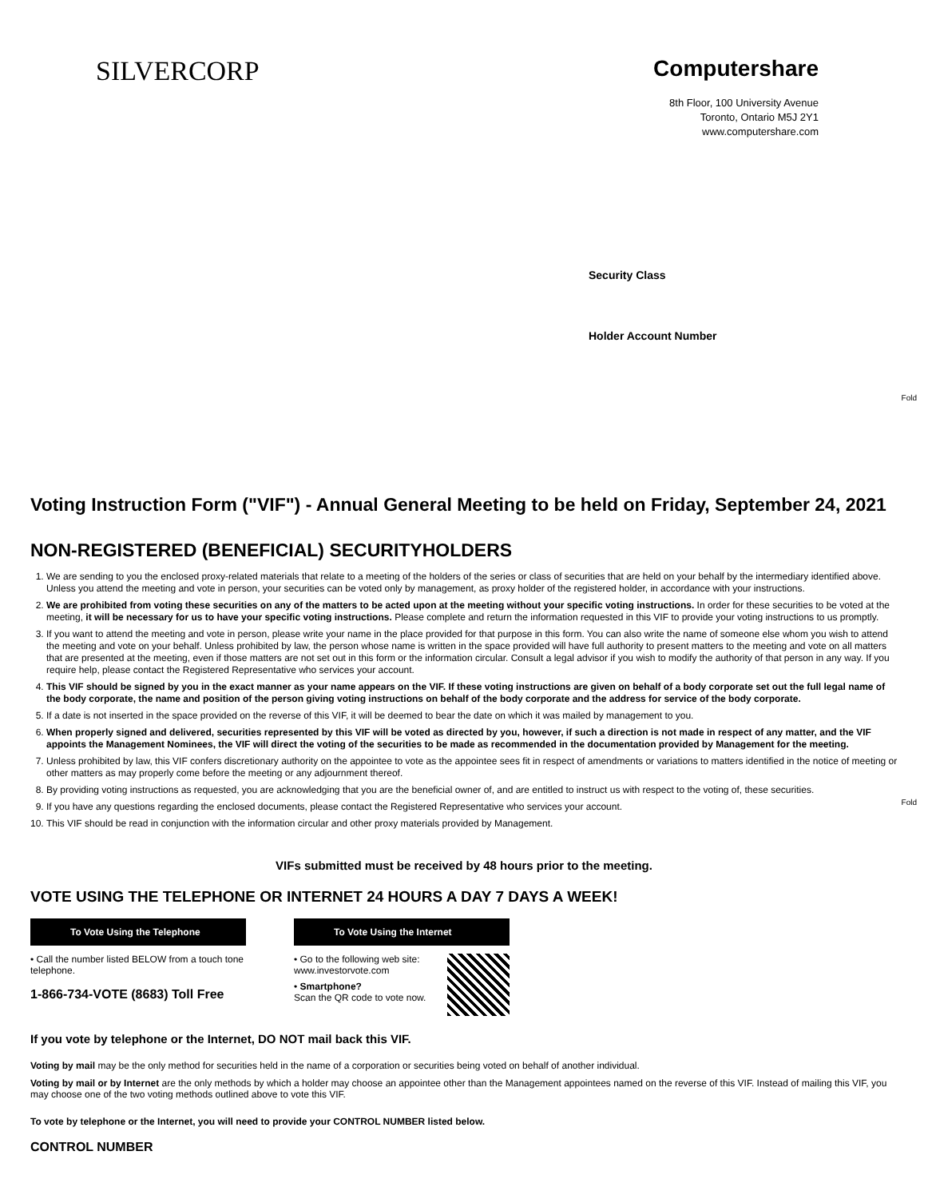SILVERCORP
Computershare
8th Floor, 100 University Avenue
Toronto, Ontario M5J 2Y1
www.computershare.com
Security Class
Holder Account Number
Fold
Fold
Voting Instruction Form ("VIF") - Annual General Meeting to be held on Friday, September 24, 2021
NON-REGISTERED (BENEFICIAL) SECURITYHOLDERS
1. We are sending to you the enclosed proxy-related materials that relate to a meeting of the holders of the series or class of securities that are held on your behalf by the intermediary identified above. Unless you attend the meeting and vote in person, your securities can be voted only by management, as proxy holder of the registered holder, in accordance with your instructions.
2. We are prohibited from voting these securities on any of the matters to be acted upon at the meeting without your specific voting instructions. In order for these securities to be voted at the meeting, it will be necessary for us to have your specific voting instructions. Please complete and return the information requested in this VIF to provide your voting instructions to us promptly.
3. If you want to attend the meeting and vote in person, please write your name in the place provided for that purpose in this form. You can also write the name of someone else whom you wish to attend the meeting and vote on your behalf. Unless prohibited by law, the person whose name is written in the space provided will have full authority to present matters to the meeting and vote on all matters that are presented at the meeting, even if those matters are not set out in this form or the information circular. Consult a legal advisor if you wish to modify the authority of that person in any way. If you require help, please contact the Registered Representative who services your account.
4. This VIF should be signed by you in the exact manner as your name appears on the VIF. If these voting instructions are given on behalf of a body corporate set out the full legal name of the body corporate, the name and position of the person giving voting instructions on behalf of the body corporate and the address for service of the body corporate.
5. If a date is not inserted in the space provided on the reverse of this VIF, it will be deemed to bear the date on which it was mailed by management to you.
6. When properly signed and delivered, securities represented by this VIF will be voted as directed by you, however, if such a direction is not made in respect of any matter, and the VIF appoints the Management Nominees, the VIF will direct the voting of the securities to be made as recommended in the documentation provided by Management for the meeting.
7. Unless prohibited by law, this VIF confers discretionary authority on the appointee to vote as the appointee sees fit in respect of amendments or variations to matters identified in the notice of meeting or other matters as may properly come before the meeting or any adjournment thereof.
8. By providing voting instructions as requested, you are acknowledging that you are the beneficial owner of, and are entitled to instruct us with respect to the voting of, these securities.
9. If you have any questions regarding the enclosed documents, please contact the Registered Representative who services your account.
10. This VIF should be read in conjunction with the information circular and other proxy materials provided by Management.
VIFs submitted must be received by 48 hours prior to the meeting.
VOTE USING THE TELEPHONE OR INTERNET 24 HOURS A DAY 7 DAYS A WEEK!
To Vote Using the Telephone
• Call the number listed BELOW from a touch tone telephone.
1-866-734-VOTE (8683) Toll Free
To Vote Using the Internet
• Go to the following web site: www.investorvote.com
• Smartphone?
Scan the QR code to vote now.
If you vote by telephone or the Internet, DO NOT mail back this VIF.
Voting by mail may be the only method for securities held in the name of a corporation or securities being voted on behalf of another individual.
Voting by mail or by Internet are the only methods by which a holder may choose an appointee other than the Management appointees named on the reverse of this VIF. Instead of mailing this VIF, you may choose one of the two voting methods outlined above to vote this VIF.
To vote by telephone or the Internet, you will need to provide your CONTROL NUMBER listed below.
CONTROL NUMBER